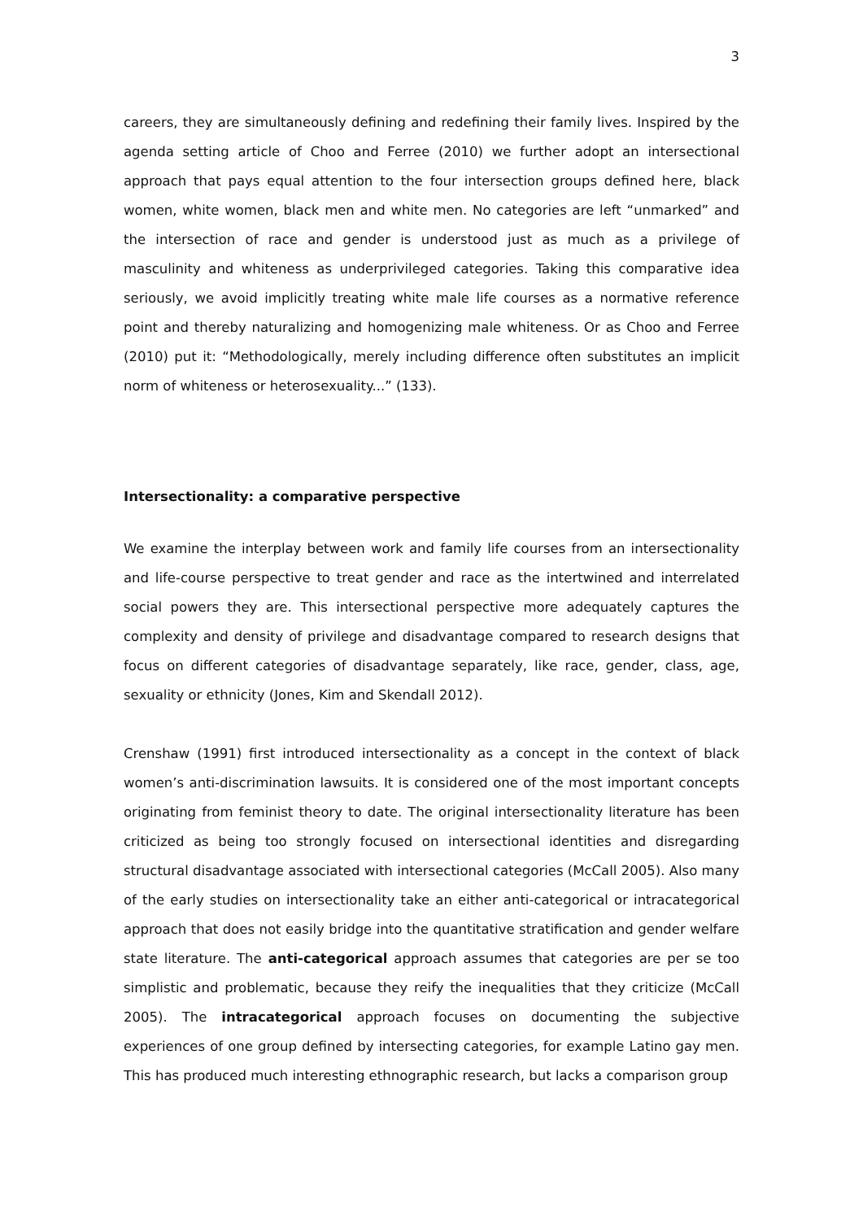3
careers, they are simultaneously defining and redefining their family lives. Inspired by the agenda setting article of Choo and Ferree (2010) we further adopt an intersectional approach that pays equal attention to the four intersection groups defined here, black women, white women, black men and white men. No categories are left “unmarked” and the intersection of race and gender is understood just as much as a privilege of masculinity and whiteness as underprivileged categories. Taking this comparative idea seriously, we avoid implicitly treating white male life courses as a normative reference point and thereby naturalizing and homogenizing male whiteness. Or as Choo and Ferree (2010) put it: “Methodologically, merely including difference often substitutes an implicit norm of whiteness or heterosexuality...” (133).
Intersectionality: a comparative perspective
We examine the interplay between work and family life courses from an intersectionality and life-course perspective to treat gender and race as the intertwined and interrelated social powers they are. This intersectional perspective more adequately captures the complexity and density of privilege and disadvantage compared to research designs that focus on different categories of disadvantage separately, like race, gender, class, age, sexuality or ethnicity (Jones, Kim and Skendall 2012).
Crenshaw (1991) first introduced intersectionality as a concept in the context of black women’s anti-discrimination lawsuits. It is considered one of the most important concepts originating from feminist theory to date. The original intersectionality literature has been criticized as being too strongly focused on intersectional identities and disregarding structural disadvantage associated with intersectional categories (McCall 2005). Also many of the early studies on intersectionality take an either anti-categorical or intracategorical approach that does not easily bridge into the quantitative stratification and gender welfare state literature. The anti-categorical approach assumes that categories are per se too simplistic and problematic, because they reify the inequalities that they criticize (McCall 2005). The intracategorical approach focuses on documenting the subjective experiences of one group defined by intersecting categories, for example Latino gay men. This has produced much interesting ethnographic research, but lacks a comparison group